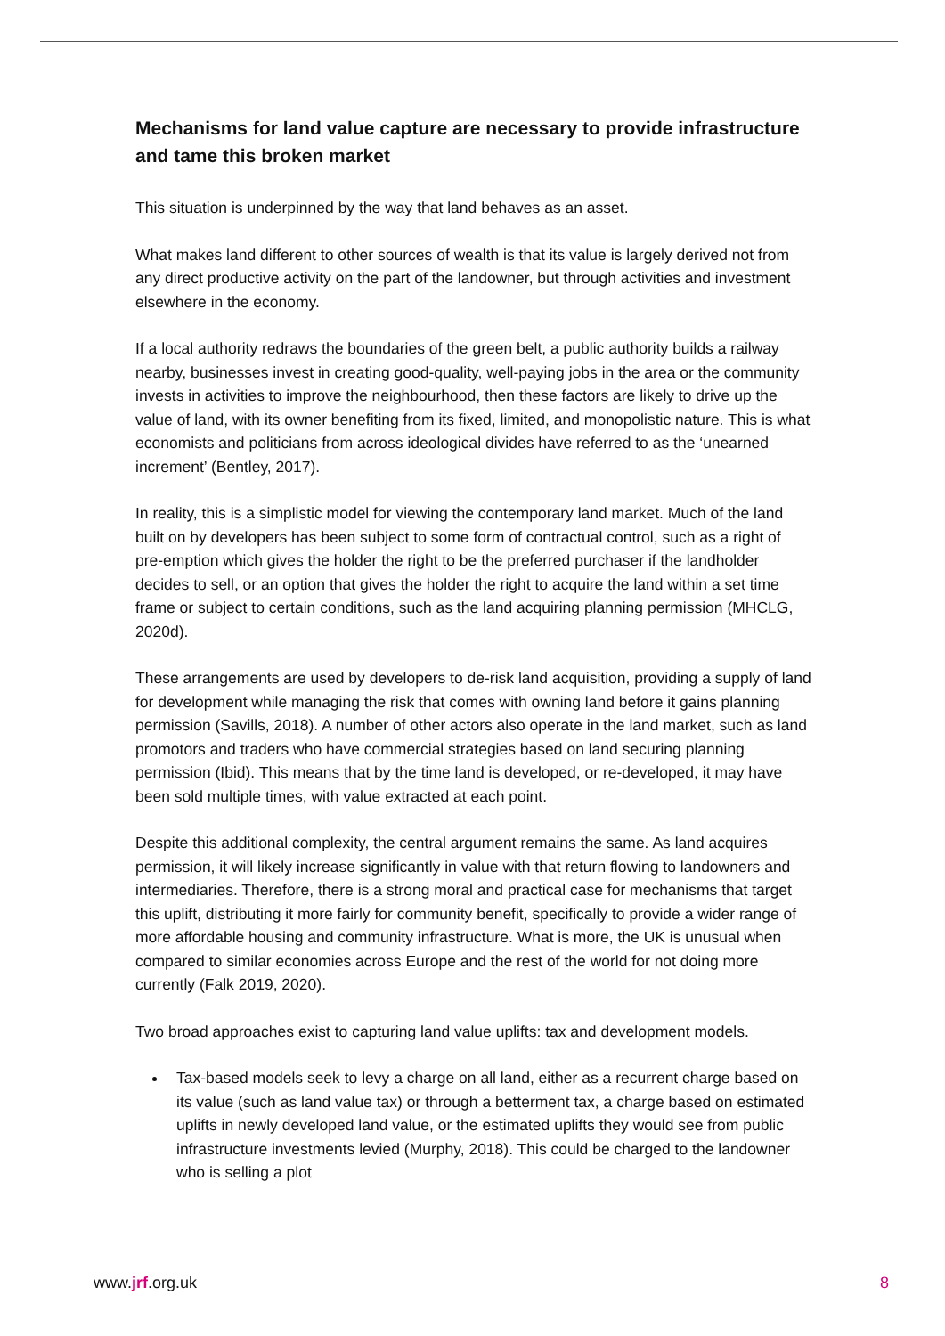Mechanisms for land value capture are necessary to provide infrastructure and tame this broken market
This situation is underpinned by the way that land behaves as an asset.
What makes land different to other sources of wealth is that its value is largely derived not from any direct productive activity on the part of the landowner, but through activities and investment elsewhere in the economy.
If a local authority redraws the boundaries of the green belt, a public authority builds a railway nearby, businesses invest in creating good-quality, well-paying jobs in the area or the community invests in activities to improve the neighbourhood, then these factors are likely to drive up the value of land, with its owner benefiting from its fixed, limited, and monopolistic nature. This is what economists and politicians from across ideological divides have referred to as the ‘unearned increment’ (Bentley, 2017).
In reality, this is a simplistic model for viewing the contemporary land market. Much of the land built on by developers has been subject to some form of contractual control, such as a right of pre-emption which gives the holder the right to be the preferred purchaser if the landholder decides to sell, or an option that gives the holder the right to acquire the land within a set time frame or subject to certain conditions, such as the land acquiring planning permission (MHCLG, 2020d).
These arrangements are used by developers to de-risk land acquisition, providing a supply of land for development while managing the risk that comes with owning land before it gains planning permission (Savills, 2018). A number of other actors also operate in the land market, such as land promotors and traders who have commercial strategies based on land securing planning permission (Ibid). This means that by the time land is developed, or re-developed, it may have been sold multiple times, with value extracted at each point.
Despite this additional complexity, the central argument remains the same. As land acquires permission, it will likely increase significantly in value with that return flowing to landowners and intermediaries. Therefore, there is a strong moral and practical case for mechanisms that target this uplift, distributing it more fairly for community benefit, specifically to provide a wider range of more affordable housing and community infrastructure. What is more, the UK is unusual when compared to similar economies across Europe and the rest of the world for not doing more currently (Falk 2019, 2020).
Two broad approaches exist to capturing land value uplifts: tax and development models.
Tax-based models seek to levy a charge on all land, either as a recurrent charge based on its value (such as land value tax) or through a betterment tax, a charge based on estimated uplifts in newly developed land value, or the estimated uplifts they would see from public infrastructure investments levied (Murphy, 2018). This could be charged to the landowner who is selling a plot
www.jrf.org.uk 8